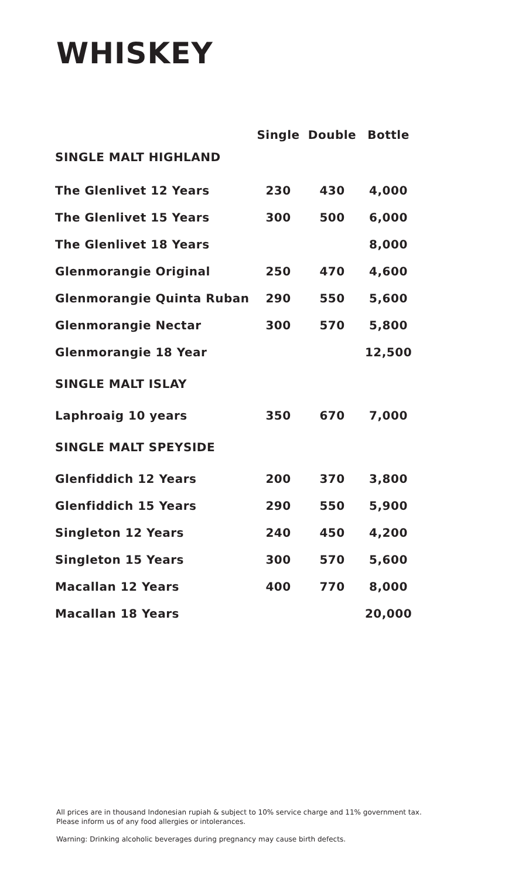WHISKEY
| | Single | Double | Bottle |
| --- | --- | --- | --- |
| SINGLE MALT HIGHLAND | | | |
| The Glenlivet 12 Years | 230 | 430 | 4,000 |
| The Glenlivet 15 Years | 300 | 500 | 6,000 |
| The Glenlivet 18 Years | | | 8,000 |
| Glenmorangie Original | 250 | 470 | 4,600 |
| Glenmorangie Quinta Ruban | 290 | 550 | 5,600 |
| Glenmorangie Nectar | 300 | 570 | 5,800 |
| Glenmorangie 18 Year | | | 12,500 |
| SINGLE MALT ISLAY | | | |
| Laphroaig 10 years | 350 | 670 | 7,000 |
| SINGLE MALT SPEYSIDE | | | |
| Glenfiddich 12 Years | 200 | 370 | 3,800 |
| Glenfiddich 15 Years | 290 | 550 | 5,900 |
| Singleton 12 Years | 240 | 450 | 4,200 |
| Singleton 15 Years | 300 | 570 | 5,600 |
| Macallan 12 Years | 400 | 770 | 8,000 |
| Macallan 18 Years | | | 20,000 |
All prices are in thousand Indonesian rupiah & subject to 10% service charge and 11% government tax.
Please inform us of any food allergies or intolerances.
Warning: Drinking alcoholic beverages during pregnancy may cause birth defects.